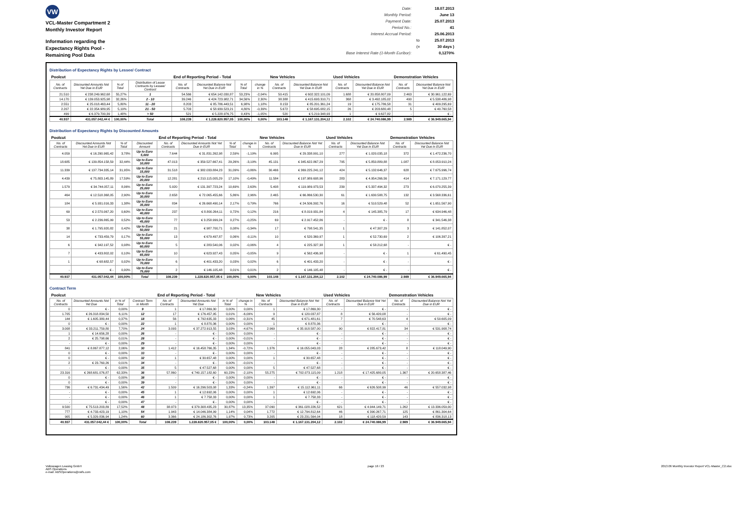VW
VCL-Master Compartment 2
Monthly Investor Report
Information regarding the
Expectancy Rights Pool -
Remaining Pool Data
| Date: | | 18.07.2013 |
| Monthly Period: | | June 13 |
| Payment Date: | | 25.07.2013 |
| Period No.: | | 41 |
| Interest Accrual Period: | | 25.06.2013 |
| | to | 25.07.2013 |
| | (= | 30 days ) |
| Base Interest Rate (1-Month Euribor): | | 0,1270% |
Distribution of Expectancy Rights by Lessee/ Contract
| Poolcut | | | | End of Reporting Period - Total | | | | New Vehicles | | Used Vehicles | | Demonstration Vehicles | |
| --- | --- | --- | --- | --- | --- | --- | --- | --- | --- | --- | --- | --- | --- |
| No. of Contracts | Discounted Amounts Not Yet Due in EUR | % of Total | Distribution of Lease Contracts by Lessee/ Contract | No. of Contracts | Discounted Balance Not Yet Due in EUR | % of Total | change in % | No. of Contracts | Discounted Balance Not Yet Due in EUR | No. of Contracts | Discounted Balance Not Yet Due in EUR | No. of Contracts | Discounted Balance Not Yet Due in EUR |
| 21.510 | € 238.249.962,68 | 55,27% | 1 | 54.566 | € 654.142.030,87 | 53,23% | -2,04% | 50.415 | € 602.322.101,09 | 1.688 | € 20.858.807,09 | 2.463 | € 30.961.122,69 |
| 14.170 | € 139.053.925,98 | 32,26% | 2 - 10 | 39.246 | € 424.723.982,71 | 34,56% | 2,30% | 38.388 | € 415.693.310,71 | 368 | € 3.492.185,02 | 490 | € 5.538.486,98 |
| 2.551 | € 25.018.463,44 | 5,80% | 11 - 20 | 8.203 | € 85.786.443,51 | 6,98% | 1,18% | 8.153 | € 85.201.361,24 | 19 | € 175.786,58 | 31 | € 409.295,69 |
| 2.207 | € 22.354.989,95 | 5,19% | 21 - 50 | 5.703 | € 58.939.523,21 | 4,80% | -0,39% | 5.672 | € 58.695.082,15 | 26 | € 203.680,48 | 5 | € 40.760,58 |
| 499 | € 6.379.700,39 | 1,48% | > 50 | 521 | € 5.228.976,75 | 0,43% | -1,05% | 520 | € 5.219.348,93 | 1 | € 9.627,82 | - | € - |
| 40.937 | 431.057.042,44 € | 100,00% | Total | 108.239 | € 1.228.820.957,05 | 100,00% | 0,00% | 103.148 | € 1.167.131.204,12 | 2.102 | € 24.740.086,99 | 2.989 | € 36.949.665,94 |
Distribution of Expectancy Rights by Discounted Amounts
| Poolcut | | | | End of Reporting Period - Total | | | | New Vehicles | | Used Vehicles | | Demonstration Vehicles | |
| --- | --- | --- | --- | --- | --- | --- | --- | --- | --- | --- | --- | --- | --- |
| No. of Contracts | Discounted Amounts Not Yet Due in EUR | % of Total | Discounted Amount | No. of Contracts | Discounted Amounts Not Yet Due in EUR | % of Total | change in % | No. of Contracts | Discounted Balance Not Yet Due in EUR | No. of Contracts | Discounted Balance Not Yet Due in EUR | No. of Contracts | Discounted Balance Not Yet Due in EUR |
| 4.059 | € 16.290.965,42 | 3,78% | Up to Euro 5,000 | 7.644 | € 31.831.262,98 | 2,59% | -1,19% | 6.995 | € 29.338.991,10 | 277 | € 1.020.035,18 | 372 | € 1.472.236,70 |
| 18.685 | € 139.854.158,59 | 32,44% | Up to Euro 10,000 | 47.013 | € 359.527.667,41 | 29,26% | -3,19% | 45.131 | € 345.622.867,29 | 795 | € 5.850.889,88 | 1.087 | € 8.053.910,24 |
| 11.339 | € 137.734.335,14 | 31,95% | Up to Euro 15,000 | 31.518 | € 382.033.884,23 | 31,09% | -0,86% | 30.466 | € 369.225.241,12 | 424 | € 5.132.646,37 | 628 | € 7.675.996,74 |
| 4.439 | € 75.803.145,89 | 17,59% | Up to Euro 20,000 | 12.281 | € 210.115.005,29 | 17,10% | -0,49% | 11.584 | € 197.989.608,96 | 283 | € 4.954.266,56 | 414 | € 7.171.129,77 |
| 1.579 | € 34.744.057,11 | 8,06% | Up to Euro 25,000 | 5.920 | € 131.397.723,24 | 10,69% | 2,63% | 5.408 | € 119.989.973,53 | 239 | € 5.337.494,32 | 273 | € 6.070.255,39 |
| 464 | € 12.518.368,05 | 2,90% | Up to Euro 30,000 | 2.658 | € 72.065.455,66 | 5,86% | 2,96% | 2.465 | € 66.866.530,30 | 61 | € 1.630.588,75 | 132 | € 3.568.336,61 |
| 184 | € 5.931.016,33 | 1,38% | Up to Euro 35,000 | 834 | € 26.668.490,14 | 2,17% | 0,79% | 766 | € 24.506.392,76 | 16 | € 510.529,48 | 52 | € 1.651.567,90 |
| 69 | € 2.570.067,20 | 0,60% | Up to Euro 40,000 | 237 | € 8.800.264,11 | 0,72% | 0,12% | 216 | € 8.019.931,84 | 4 | € 145.385,79 | 17 | € 634.946,48 |
| 53 | € 2.236.865,99 | 0,52% | Up to Euro 45,000 | 77 | € 3.258.999,24 | 0,27% | -0,25% | 69 | € 2.917.452,86 | - | € - | 8 | € 341.546,38 |
| 38 | € 1.795.920,82 | 0,42% | Up to Euro 50,000 | 21 | € 987.700,71 | 0,08% | -0,34% | 17 | € 798.541,35 | 1 | € 47.307,29 | 3 | € 141.852,07 |
| 14 | € 733.459,79 | 0,17% | Up to Euro 55,000 | 13 | € 679.497,87 | 0,06% | -0,11% | 10 | € 520.369,97 | 1 | € 52.730,69 | 2 | € 106.397,21 |
| 6 | € 342.197,52 | 0,08% | Up to Euro 60,000 | 5 | € 283.540,06 | 0,02% | -0,06% | 4 | € 225.327,38 | 1 | € 58.212,68 | - | € - |
| 7 | € 433.802,02 | 0,10% | Up to Euro 65,000 | 10 | € 623.927,43 | 0,05% | -0,05% | 9 | € 562.436,98 | - | € - | 1 | € 61.490,45 |
| 1 | € 68.682,57 | 0,02% | Up to Euro 70,000 | 6 | € 401.433,20 | 0,03% | 0,02% | 6 | € 401.433,20 | - | € - | - | € - |
| - | € - | 0,00% | Up to Euro 75,000 | 2 | € 146.105,48 | 0,01% | 0,01% | 2 | € 146.105,48 | - | € - | - | € - |
| 40.937 | 431.057.042,44 | 100,00% | Total | 108.239 | 1.228.820.957,05 € | 100,00% | 0,00% | 103.148 | € 1.167.131.204,12 | 2.102 | € 24.740.086,99 | 2.989 | € 36.949.665,94 |
Contract Term
| Poolcut | | | | End of Reporting Period - Total | | | | New Vehicles | | Used Vehicles | | Demonstration Vehicles | |
| --- | --- | --- | --- | --- | --- | --- | --- | --- | --- | --- | --- | --- | --- |
| No. of Contracts | Discounted Amounts Not Yet Due | in % of Total | Contract Term in Month | No. of Contracts | Discounted Amounts Not Yet Due | in % of Total | change in % | No. of Contracts | Discounted Balance Not Yet Due in EUR | No. of Contracts | Discounted Balance Not Yet Due in EUR | No. of Contracts | Discounted Balance Not Yet Due in EUR |
| 0 | € - | 0,00% | 9 | 1 | € 17.869,30 | 0,00% | 0,00% | 1 | € 17.869,30 | - | € - | - | € - |
| 1.705 | € 26.318.834,50 | 6,11% | 12 | 17 | € 176.457,95 | 0,01% | -6,09% | 9 | € 120.037,87 | 8 | € 56.420,08 | - | € - |
| 144 | € 1.605.380,44 | 0,37% | 18 | 56 | € 792.635,33 | 0,06% | -0,31% | 45 | € 671.481,61 | 7 | € 70.548,63 | 4 | € 50.605,09 |
| 0 | € - | 0,00% | 22 | 1 | € 8.870,36 | 0,00% | 0,00% | 1 | € 8.870,36 | - | € - | - | € - |
| 3.008 | € 33.211.759,80 | 7,70% | 24 | 3.093 | € 37.272.913,55 | 3,03% | -4,67% | 2.969 | € 35.918.587,00 | 90 | € 822.417,81 | 34 | € 531.908,74 |
| 1 | € 14.656,28 | 0,00% | 26 | - | € - | 0,00% | 0,00% | - | € - | - | € - | - | € - |
| 2 | € 25.798,66 | 0,01% | 28 | - | € - | 0,00% | -0,01% | - | € - | - | € - | - | € - |
| - | € - | 0,00% | 29 | - | € - | 0,00% | 0,00% | - | € - | - | € - | - | € - |
| 841 | € 8.867.877,12 | 2,06% | 30 | 1.412 | € 16.458.766,35 | 1,34% | -0,72% | 1.376 | € 16.055.043,03 | 28 | € 285.673,42 | 8 | € 118.049,90 |
| 0 | € - | 0,00% | 33 | - | € - | 0,00% | 0,00% | - | € - | - | € - | - | € - |
| 0 | € - | 0,00% | 32 | 1 | € 30.657,48 | 0,00% | 0,00% | 1 | € 30.657,48 | - | € - | - | € - |
| 2 | € 23.760,26 | 0,01% | 34 | - | € - | 0,00% | -0,01% | - | € - | - | € - | - | € - |
| - | € - | 0,00% | 35 | 5 | € 47.527,68 | 0,00% | 0,00% | 5 | € 47.527,68 | - | € - | - | € - |
| 23.316 | € 268.681.076,87 | 62,33% | 36 | 57.860 | € 740.157.182,60 | 60,23% | -2,10% | 55.275 | € 702.073.115,09 | 1.218 | € 17.425.680,05 | 1.367 | € 20.658.387,46 |
| 0 | € - | 0,00% | 38 | - | € - | 0,00% | 0,00% | - | € - | - | € - | - | € - |
| 0 | € - | 0,00% | 39 | - | € - | 0,00% | 0,00% | - | € - | - | € - | - | € - |
| 736 | € 6.731.434,49 | 1,56% | 42 | 1.509 | € 16.296.503,08 | 1,33% | -0,24% | 1.397 | € 15.112.961,11 | 66 | € 626.508,99 | 46 | € 557.032,98 |
| - | € - | 0,00% | 45 | 1 | € 12.692,06 | 0,00% | 0,00% | 1 | € 12.692,06 | - | € - | - | € - |
| - | € - | 0,00% | 46 | 1 | € 7.758,33 | 0,00% | 0,00% | 1 | € 7.758,33 | - | € - | - | € - |
| - | € - | 0,00% | 47 | - | € - | 0,00% | 0,00% | - | € - | - | € - | - | € - |
| 9.500 | € 75.513.203,89 | 17,52% | 48 | 38.973 | € 379.308.435,23 | 30,87% | 13,35% | 37.090 | € 361.028.226,52 | 621 | € 4.944.149,71 | 1.262 | € 13.336.059,00 |
| 777 | € 4.733.423,19 | 1,10% | 54 | 1.943 | € 14.046.384,99 | 1,14% | 0,04% | 1.772 | € 12.794.812,64 | 46 | € 390.267,71 | 125 | € 861.304,64 |
| 905 | € 5.329.836,94 | 1,24% | 60 | 3.366 | € 24.186.302,76 | 1,97% | 0,73% | 3.205 | € 23.231.564,04 | 18 | € 118.420,59 | 143 | € 836.318,13 |
| 40.937 | 431.057.042,44 € | 100,00% | Total | 108.239 | 1.228.820.957,05 € | 100,00% | 0,00% | 103.148 | € 1.167.131.204,12 | 2.102 | € 24.740.086,99 | 2.989 | € 36.949.665,94 |
Volkswagen Leasing GmbH
ABS Operations
e-mail: ABSOperations@vwfs.com
page 16 / 23 2013.06 Monthly Investor Report VCL-Master_C2.xlsx